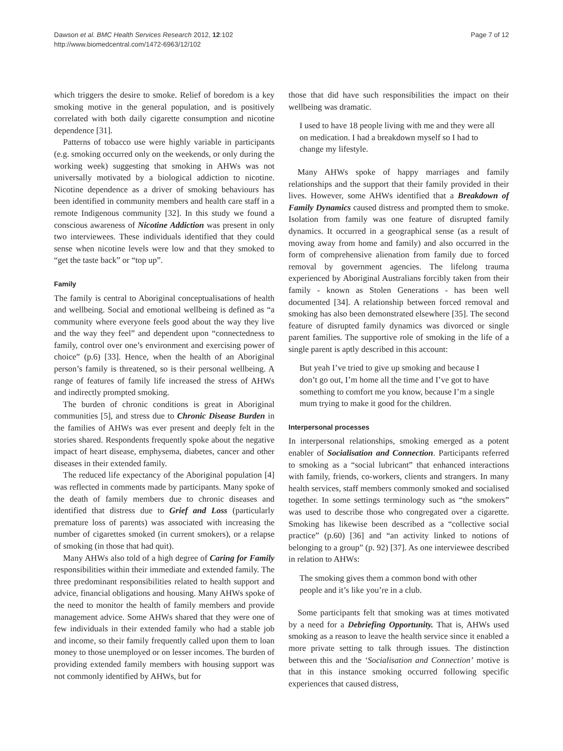Dawson et al. BMC Health Services Research 2012, 12:102
http://www.biomedcentral.com/1472-6963/12/102
Page 7 of 12
which triggers the desire to smoke. Relief of boredom is a key smoking motive in the general population, and is positively correlated with both daily cigarette consumption and nicotine dependence [31].
Patterns of tobacco use were highly variable in participants (e.g. smoking occurred only on the weekends, or only during the working week) suggesting that smoking in AHWs was not universally motivated by a biological addiction to nicotine. Nicotine dependence as a driver of smoking behaviours has been identified in community members and health care staff in a remote Indigenous community [32]. In this study we found a conscious awareness of Nicotine Addiction was present in only two interviewees. These individuals identified that they could sense when nicotine levels were low and that they smoked to “get the taste back” or “top up”.
Family
The family is central to Aboriginal conceptualisations of health and wellbeing. Social and emotional wellbeing is defined as “a community where everyone feels good about the way they live and the way they feel” and dependent upon “connectedness to family, control over one’s environment and exercising power of choice” (p.6) [33]. Hence, when the health of an Aboriginal person’s family is threatened, so is their personal wellbeing. A range of features of family life increased the stress of AHWs and indirectly prompted smoking.
The burden of chronic conditions is great in Aboriginal communities [5], and stress due to Chronic Disease Burden in the families of AHWs was ever present and deeply felt in the stories shared. Respondents frequently spoke about the negative impact of heart disease, emphysema, diabetes, cancer and other diseases in their extended family.
The reduced life expectancy of the Aboriginal population [4] was reflected in comments made by participants. Many spoke of the death of family members due to chronic diseases and identified that distress due to Grief and Loss (particularly premature loss of parents) was associated with increasing the number of cigarettes smoked (in current smokers), or a relapse of smoking (in those that had quit).
Many AHWs also told of a high degree of Caring for Family responsibilities within their immediate and extended family. The three predominant responsibilities related to health support and advice, financial obligations and housing. Many AHWs spoke of the need to monitor the health of family members and provide management advice. Some AHWs shared that they were one of few individuals in their extended family who had a stable job and income, so their family frequently called upon them to loan money to those unemployed or on lesser incomes. The burden of providing extended family members with housing support was not commonly identified by AHWs, but for
those that did have such responsibilities the impact on their wellbeing was dramatic.
I used to have 18 people living with me and they were all on medication. I had a breakdown myself so I had to change my lifestyle.
Many AHWs spoke of happy marriages and family relationships and the support that their family provided in their lives. However, some AHWs identified that a Breakdown of Family Dynamics caused distress and prompted them to smoke. Isolation from family was one feature of disrupted family dynamics. It occurred in a geographical sense (as a result of moving away from home and family) and also occurred in the form of comprehensive alienation from family due to forced removal by government agencies. The lifelong trauma experienced by Aboriginal Australians forcibly taken from their family - known as Stolen Generations - has been well documented [34]. A relationship between forced removal and smoking has also been demonstrated elsewhere [35]. The second feature of disrupted family dynamics was divorced or single parent families. The supportive role of smoking in the life of a single parent is aptly described in this account:
But yeah I’ve tried to give up smoking and because I don’t go out, I’m home all the time and I’ve got to have something to comfort me you know, because I’m a single mum trying to make it good for the children.
Interpersonal processes
In interpersonal relationships, smoking emerged as a potent enabler of Socialisation and Connection. Participants referred to smoking as a “social lubricant” that enhanced interactions with family, friends, co-workers, clients and strangers. In many health services, staff members commonly smoked and socialised together. In some settings terminology such as “the smokers” was used to describe those who congregated over a cigarette. Smoking has likewise been described as a “collective social practice” (p.60) [36] and “an activity linked to notions of belonging to a group” (p. 92) [37]. As one interviewee described in relation to AHWs:
The smoking gives them a common bond with other people and it’s like you’re in a club.
Some participants felt that smoking was at times motivated by a need for a Debriefing Opportunity. That is, AHWs used smoking as a reason to leave the health service since it enabled a more private setting to talk through issues. The distinction between this and the ‘Socialisation and Connection’ motive is that in this instance smoking occurred following specific experiences that caused distress,